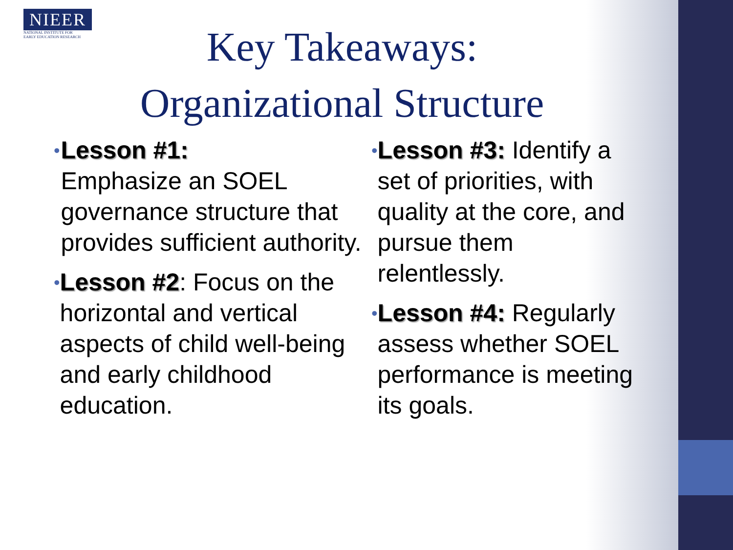NIEER
NATIONAL INSTITUTE FOR
EARLY EDUCATION RESEARCH
Key Takeaways:
Organizational Structure
•
Lesson #1:
Emphasize an SOEL governance structure that provides sufficient authority.
•
Lesson #2: Focus on the horizontal and vertical aspects of child well-being and early childhood education.
•
Lesson #3: Identify a set of priorities, with quality at the core, and pursue them relentlessly.
•
Lesson #4: Regularly assess whether SOEL performance is meeting its goals.